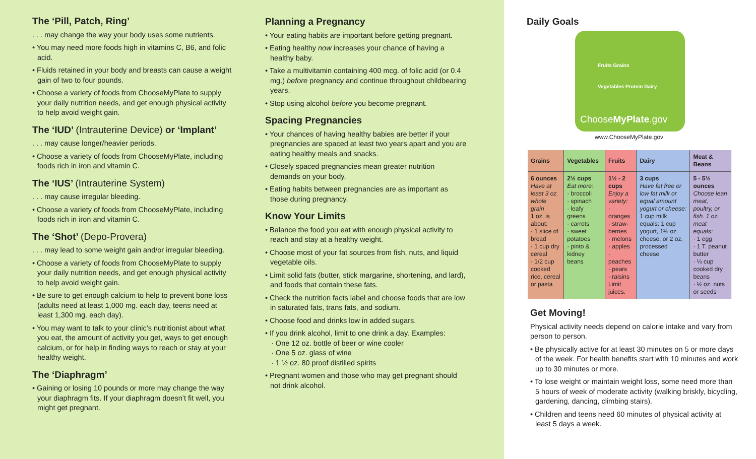The ‘Pill, Patch, Ring’
. . . may change the way your body uses some nutrients.
• You may need more foods high in vitamins C, B6, and folic acid.
• Fluids retained in your body and breasts can cause a weight gain of two to four pounds.
• Choose a variety of foods from ChooseMyPlate to supply your daily nutrition needs, and get enough physical activity to help avoid weight gain.
The ‘IUD’ (Intrauterine Device) or ‘Implant’
. . . may cause longer/heavier periods.
• Choose a variety of foods from ChooseMyPlate, including foods rich in iron and vitamin C.
The ‘IUS’ (Intrauterine System)
. . . may cause irregular bleeding.
• Choose a variety of foods from ChooseMyPlate, including foods rich in iron and vitamin C.
The ‘Shot’ (Depo-Provera)
. . . may lead to some weight gain and/or irregular bleeding.
• Choose a variety of foods from ChooseMyPlate to supply your daily nutrition needs, and get enough physical activity to help avoid weight gain.
• Be sure to get enough calcium to help to prevent bone loss (adults need at least 1,000 mg. each day, teens need at least 1,300 mg. each day).
• You may want to talk to your clinic’s nutritionist about what you eat, the amount of activity you get, ways to get enough calcium, or for help in finding ways to reach or stay at your healthy weight.
The ‘Diaphragm’
• Gaining or losing 10 pounds or more may change the way your diaphragm fits. If your diaphragm doesn’t fit well, you might get pregnant.
Planning a Pregnancy
• Your eating habits are important before getting pregnant.
• Eating healthy now increases your chance of having a healthy baby.
• Take a multivitamin containing 400 mcg. of folic acid (or 0.4 mg.) before pregnancy and continue throughout childbearing years.
• Stop using alcohol before you become pregnant.
Spacing Pregnancies
• Your chances of having healthy babies are better if your pregnancies are spaced at least two years apart and you are eating healthy meals and snacks.
• Closely spaced pregnancies mean greater nutrition demands on your body.
• Eating habits between pregnancies are as important as those during pregnancy.
Know Your Limits
• Balance the food you eat with enough physical activity to reach and stay at a healthy weight.
• Choose most of your fat sources from fish, nuts, and liquid vegetable oils.
• Limit solid fats (butter, stick margarine, shortening, and lard), and foods that contain these fats.
• Check the nutrition facts label and choose foods that are low in saturated fats, trans fats, and sodium.
• Choose food and drinks low in added sugars.
• If you drink alcohol, limit to one drink a day. Examples:
· One 12 oz. bottle of beer or wine cooler
· One 5 oz. glass of wine
· 1 ½ oz. 80 proof distilled spirits
• Pregnant women and those who may get pregnant should not drink alcohol.
Daily Goals
Fruits Grains
Vegetables Protein Dairy
ChooseMyPlate.gov
www.ChooseMyPlate.gov
| Grains | Vegetables | Fruits | Dairy | Meat & Beans |
| --- | --- | --- | --- | --- |
| 6 ounces Have at least 3 oz. whole grain 1 oz. is about: · 1 slice of bread · 1 cup dry cereal · 1/2 cup cooked rice, cereal or pasta | 2½ cups Eat more: · broccoli · spinach · leafy greens · carrots · sweet potatoes · pinto & kidney beans | 1½ - 2 cups Enjoy a variety: · oranges · straw-berries · melons · apples · peaches · pears · raisins Limit juices. | 3 cups Have fat free or low fat milk or equal amount yogurt or cheese: 1 cup milk equals: 1 cup yogurt, 1½ oz. cheese, or 2 oz. processed cheese | 5 - 5½ ounces Choose lean meat, poultry, or fish. 1 oz. meat equals: · 1 egg · 1 T. peanut butter · ¼ cup cooked dry beans · ½ oz. nuts or seeds |
Get Moving!
Physical activity needs depend on calorie intake and vary from person to person.
• Be physically active for at least 30 minutes on 5 or more days of the week. For health benefits start with 10 minutes and work up to 30 minutes or more.
• To lose weight or maintain weight loss, some need more than 5 hours of week of moderate activity (walking briskly, bicycling, gardening, dancing, climbing stairs).
• Children and teens need 60 minutes of physical activity at least 5 days a week.